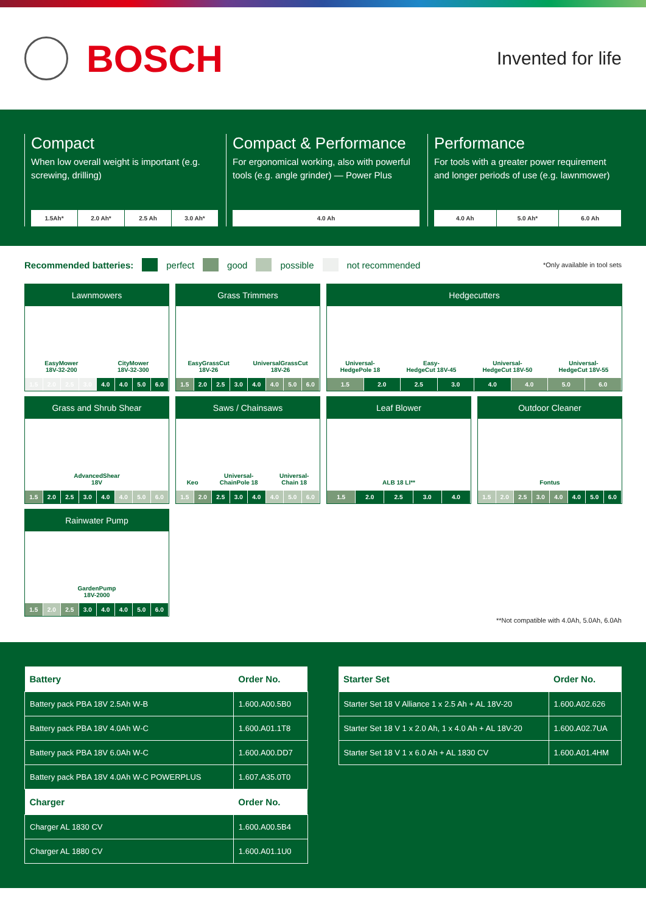BOSCH
Invented for life
Compact
When low overall weight is important (e.g. screwing, drilling)
1.5Ah* 2.0 Ah* 2.5 Ah 3.0 Ah*
Compact & Performance
For ergonomical working, also with powerful tools (e.g. angle grinder) — Power Plus
4.0 Ah
Performance
For tools with a greater power requirement and longer periods of use (e.g. lawnmower)
4.0 Ah 5.0 Ah* 6.0 Ah
Recommended batteries: perfect good possible not recommended *Only available in tool sets
Lawnmowers
EasyMower
18V-32-200 CityMower
18V-32-300
1.5 2.0 2.5 3.0 4.0 4.0 5.0 6.0
Grass Trimmers
EasyGrassCut
18V-26 UniversalGrassCut
18V-26
1.5 2.0 2.5 3.0 4.0 4.0 5.0 6.0
Hedgecutters
Universal-
HedgePole 18 Easy-
HedgeCut 18V-45 Universal-
HedgeCut 18V-50 Universal-
HedgeCut 18V-55
1.5 2.0 2.5 3.0 4.0 4.0 5.0 6.0
Grass and Shrub Shear
AdvancedShear
18V
1.5 2.0 2.5 3.0 4.0 4.0 5.0 6.0
Saws / Chainsaws
Keo Universal-
ChainPole 18 Universal-
Chain 18
1.5 2.0 2.5 3.0 4.0 4.0 5.0 6.0
Leaf Blower
ALB 18 LI**
1.5 2.0 2.5 3.0 4.0
Outdoor Cleaner
Fontus
1.5 2.0 2.5 3.0 4.0 4.0 5.0 6.0
Rainwater Pump
GardenPump
18V-2000
1.5 2.0 2.5 3.0 4.0 4.0 5.0 6.0
**Not compatible with 4.0Ah, 5.0Ah, 6.0Ah
| Battery | Order No. |
| --- | --- |
| Battery pack PBA 18V 2.5Ah W-B | 1.600.A00.5B0 |
| Battery pack PBA 18V 4.0Ah W-C | 1.600.A01.1T8 |
| Battery pack PBA 18V 6.0Ah W-C | 1.600.A00.DD7 |
| Battery pack PBA 18V 4.0Ah W-C POWERPLUS | 1.607.A35.0T0 |
| Charger | Order No. |
| Charger AL 1830 CV | 1.600.A00.5B4 |
| Charger AL 1880 CV | 1.600.A01.1U0 |
| Starter Set | Order No. |
| --- | --- |
| Starter Set 18 V Alliance 1 x 2.5 Ah + AL 18V-20 | 1.600.A02.626 |
| Starter Set 18 V 1 x 2.0 Ah, 1 x 4.0 Ah + AL 18V-20 | 1.600.A02.7UA |
| Starter Set 18 V 1 x 6.0 Ah + AL 1830 CV | 1.600.A01.4HM |